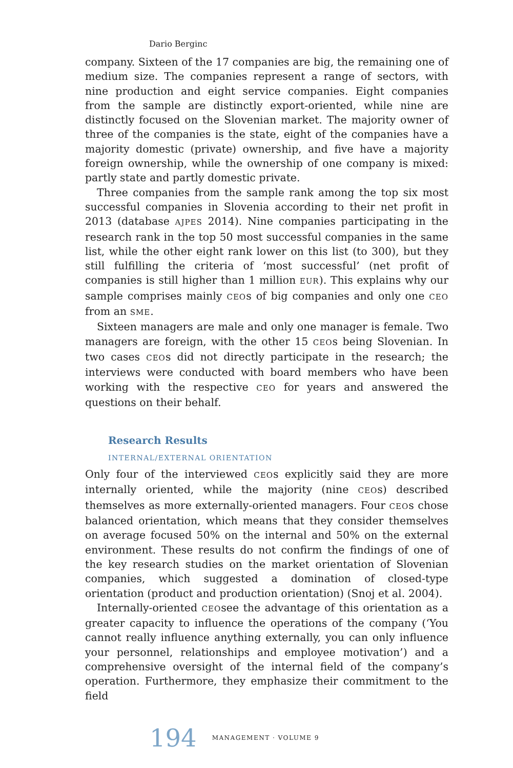Dario Berginc
company. Sixteen of the 17 companies are big, the remaining one of medium size. The companies represent a range of sectors, with nine production and eight service companies. Eight companies from the sample are distinctly export-oriented, while nine are distinctly focused on the Slovenian market. The majority owner of three of the companies is the state, eight of the companies have a majority domestic (private) ownership, and five have a majority foreign ownership, while the ownership of one company is mixed: partly state and partly domestic private.
Three companies from the sample rank among the top six most successful companies in Slovenia according to their net profit in 2013 (database AJPES 2014). Nine companies participating in the research rank in the top 50 most successful companies in the same list, while the other eight rank lower on this list (to 300), but they still fulfilling the criteria of ‘most successful’ (net profit of companies is still higher than 1 million EUR). This explains why our sample comprises mainly CEOs of big companies and only one CEO from an SME.
Sixteen managers are male and only one manager is female. Two managers are foreign, with the other 15 CEOs being Slovenian. In two cases CEOs did not directly participate in the research; the interviews were conducted with board members who have been working with the respective CEO for years and answered the questions on their behalf.
Research Results
INTERNAL/EXTERNAL ORIENTATION
Only four of the interviewed CEOs explicitly said they are more internally oriented, while the majority (nine CEOs) described themselves as more externally-oriented managers. Four CEOs chose balanced orientation, which means that they consider themselves on average focused 50% on the internal and 50% on the external environment. These results do not confirm the findings of one of the key research studies on the market orientation of Slovenian companies, which suggested a domination of closed-type orientation (product and production orientation) (Snoj et al. 2004).
Internally-oriented CEOsee the advantage of this orientation as a greater capacity to influence the operations of the company (‘You cannot really influence anything externally, you can only influence your personnel, relationships and employee motivation’) and a comprehensive oversight of the internal field of the company’s operation. Furthermore, they emphasize their commitment to the field
194 MANAGEMENT · VOLUME 9